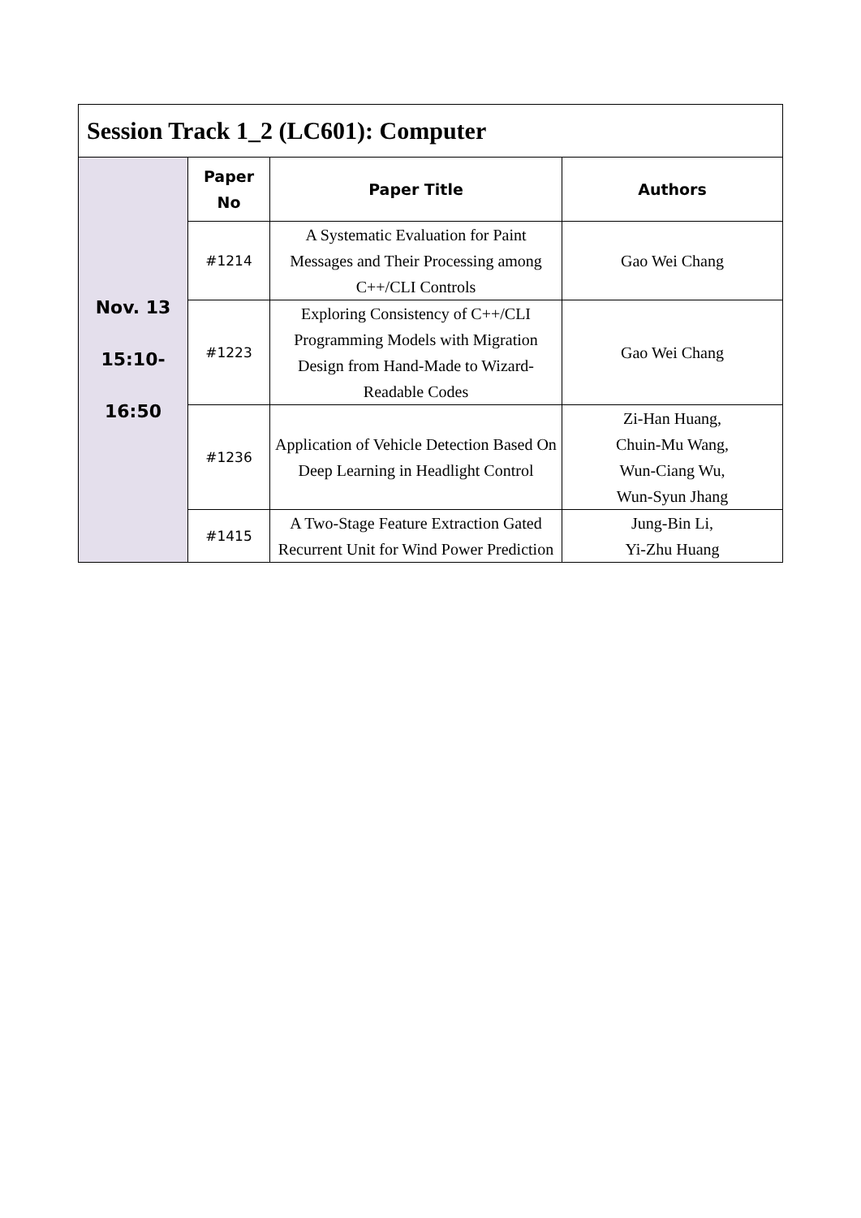| Session Track 1_2 (LC601): Computer | | | |
| Nov. 13 15:10- 16:50 | Paper No | Paper Title | Authors |
| | #1214 | A Systematic Evaluation for Paint Messages and Their Processing among C++/CLI Controls | Gao Wei Chang |
| | #1223 | Exploring Consistency of C++/CLI Programming Models with Migration Design from Hand-Made to Wizard-Readable Codes | Gao Wei Chang |
| | #1236 | Application of Vehicle Detection Based On Deep Learning in Headlight Control | Zi-Han Huang, Chuin-Mu Wang, Wun-Ciang Wu, Wun-Syun Jhang |
| | #1415 | A Two-Stage Feature Extraction Gated Recurrent Unit for Wind Power Prediction | Jung-Bin Li, Yi-Zhu Huang |